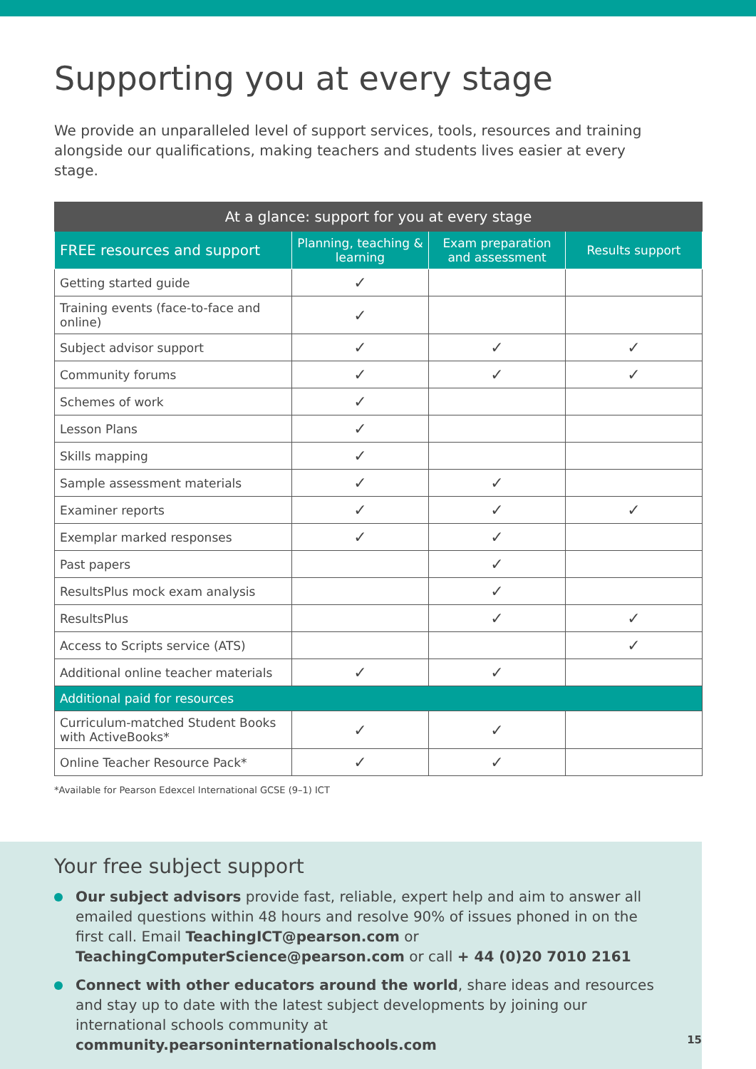Supporting you at every stage
We provide an unparalleled level of support services, tools, resources and training alongside our qualifications, making teachers and students lives easier at every stage.
| At a glance: support for you at every stage | | | |
| --- | --- | --- | --- |
| FREE resources and support | Planning, teaching & learning | Exam preparation and assessment | Results support |
| Getting started guide | ✓ | | |
| Training events (face-to-face and online) | ✓ | | |
| Subject advisor support | ✓ | ✓ | ✓ |
| Community forums | ✓ | ✓ | ✓ |
| Schemes of work | ✓ | | |
| Lesson Plans | ✓ | | |
| Skills mapping | ✓ | | |
| Sample assessment materials | ✓ | ✓ | |
| Examiner reports | ✓ | ✓ | ✓ |
| Exemplar marked responses | ✓ | ✓ | |
| Past papers | | ✓ | |
| ResultsPlus mock exam analysis | | ✓ | |
| ResultsPlus | | ✓ | ✓ |
| Access to Scripts service (ATS) | | | ✓ |
| Additional online teacher materials | ✓ | ✓ | |
| Additional paid for resources | | | |
| Curriculum-matched Student Books with ActiveBooks* | ✓ | ✓ | |
| Online Teacher Resource Pack* | ✓ | ✓ | |
*Available for Pearson Edexcel International GCSE (9–1) ICT
Your free subject support
Our subject advisors provide fast, reliable, expert help and aim to answer all emailed questions within 48 hours and resolve 90% of issues phoned in on the first call. Email TeachingICT@pearson.com or TeachingComputerScience@pearson.com or call + 44 (0)20 7010 2161
Connect with other educators around the world, share ideas and resources and stay up to date with the latest subject developments by joining our international schools community at community.pearsoninternationalschools.com
15